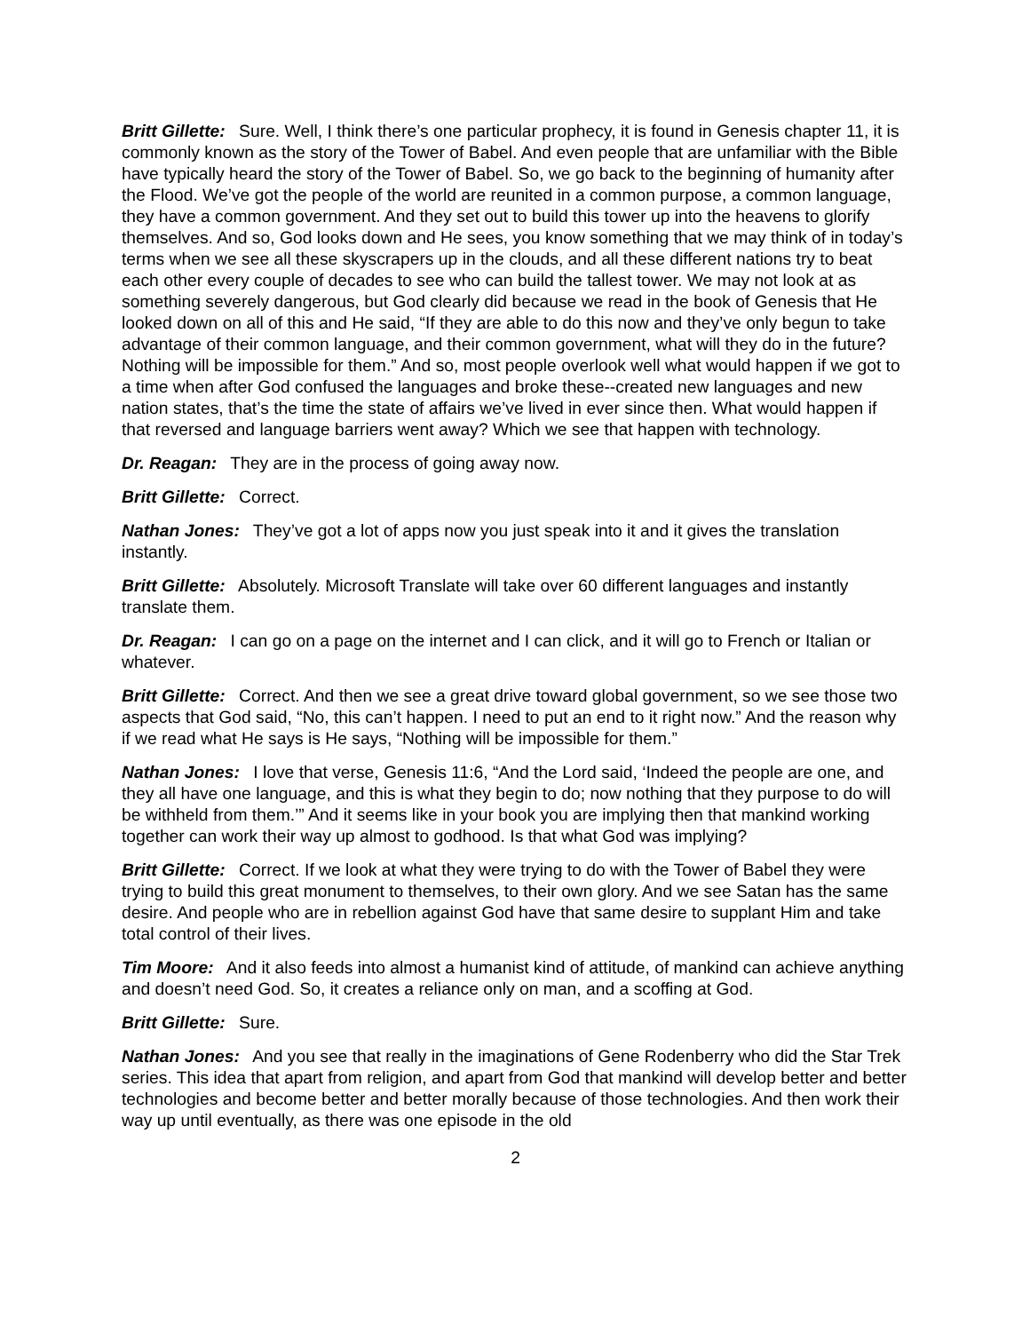Britt Gillette: Sure. Well, I think there’s one particular prophecy, it is found in Genesis chapter 11, it is commonly known as the story of the Tower of Babel. And even people that are unfamiliar with the Bible have typically heard the story of the Tower of Babel. So, we go back to the beginning of humanity after the Flood. We’ve got the people of the world are reunited in a common purpose, a common language, they have a common government. And they set out to build this tower up into the heavens to glorify themselves. And so, God looks down and He sees, you know something that we may think of in today’s terms when we see all these skyscrapers up in the clouds, and all these different nations try to beat each other every couple of decades to see who can build the tallest tower. We may not look at as something severely dangerous, but God clearly did because we read in the book of Genesis that He looked down on all of this and He said, “If they are able to do this now and they’ve only begun to take advantage of their common language, and their common government, what will they do in the future? Nothing will be impossible for them.” And so, most people overlook well what would happen if we got to a time when after God confused the languages and broke these--created new languages and new nation states, that’s the time the state of affairs we’ve lived in ever since then. What would happen if that reversed and language barriers went away? Which we see that happen with technology.
Dr. Reagan: They are in the process of going away now.
Britt Gillette: Correct.
Nathan Jones: They’ve got a lot of apps now you just speak into it and it gives the translation instantly.
Britt Gillette: Absolutely. Microsoft Translate will take over 60 different languages and instantly translate them.
Dr. Reagan: I can go on a page on the internet and I can click, and it will go to French or Italian or whatever.
Britt Gillette: Correct. And then we see a great drive toward global government, so we see those two aspects that God said, “No, this can’t happen. I need to put an end to it right now.” And the reason why if we read what He says is He says, “Nothing will be impossible for them.”
Nathan Jones: I love that verse, Genesis 11:6, “And the Lord said, ‘Indeed the people are one, and they all have one language, and this is what they begin to do; now nothing that they purpose to do will be withheld from them.’” And it seems like in your book you are implying then that mankind working together can work their way up almost to godhood. Is that what God was implying?
Britt Gillette: Correct. If we look at what they were trying to do with the Tower of Babel they were trying to build this great monument to themselves, to their own glory. And we see Satan has the same desire. And people who are in rebellion against God have that same desire to supplant Him and take total control of their lives.
Tim Moore: And it also feeds into almost a humanist kind of attitude, of mankind can achieve anything and doesn’t need God. So, it creates a reliance only on man, and a scoffing at God.
Britt Gillette: Sure.
Nathan Jones: And you see that really in the imaginations of Gene Rodenberry who did the Star Trek series. This idea that apart from religion, and apart from God that mankind will develop better and better technologies and become better and better morally because of those technologies. And then work their way up until eventually, as there was one episode in the old
2